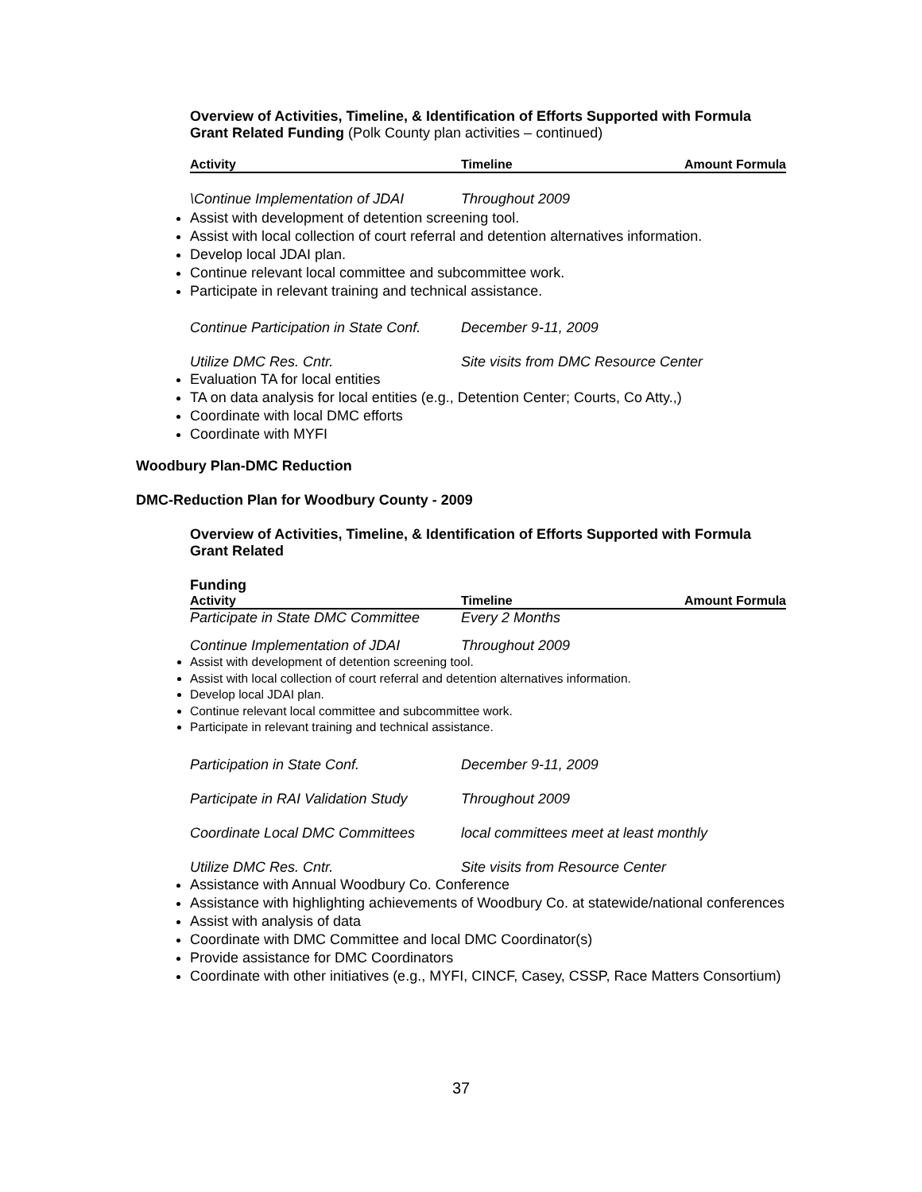Overview of Activities, Timeline, & Identification of Efforts Supported with Formula Grant Related Funding (Polk County plan activities – continued)
Activity Timeline Amount Formula
\Continue Implementation of JDAI Throughout 2009
Assist with development of detention screening tool.
Assist with local collection of court referral and detention alternatives information.
Develop local JDAI plan.
Continue relevant local committee and subcommittee work.
Participate in relevant training and technical assistance.
Continue Participation in State Conf. December 9-11, 2009
Utilize DMC Res. Cntr. Site visits from DMC Resource Center
Evaluation TA for local entities
TA on data analysis for local entities (e.g., Detention Center; Courts, Co Atty.,)
Coordinate with local DMC efforts
Coordinate with MYFI
Woodbury Plan-DMC Reduction
DMC-Reduction Plan for Woodbury County - 2009
Overview of Activities, Timeline, & Identification of Efforts Supported with Formula Grant Related
Funding
Activity Timeline Amount Formula
Participate in State DMC Committee Every 2 Months
Continue Implementation of JDAI Throughout 2009
Assist with development of detention screening tool.
Assist with local collection of court referral and detention alternatives information.
Develop local JDAI plan.
Continue relevant local committee and subcommittee work.
Participate in relevant training and technical assistance.
Participation in State Conf. December 9-11, 2009
Participate in RAI Validation Study Throughout 2009
Coordinate Local DMC Committees local committees meet at least monthly
Utilize DMC Res. Cntr. Site visits from Resource Center
Assistance with Annual Woodbury Co. Conference
Assistance with highlighting achievements of Woodbury Co. at statewide/national conferences
Assist with analysis of data
Coordinate with DMC Committee and local DMC Coordinator(s)
Provide assistance for DMC Coordinators
Coordinate with other initiatives (e.g., MYFI, CINCF, Casey, CSSP, Race Matters Consortium)
37